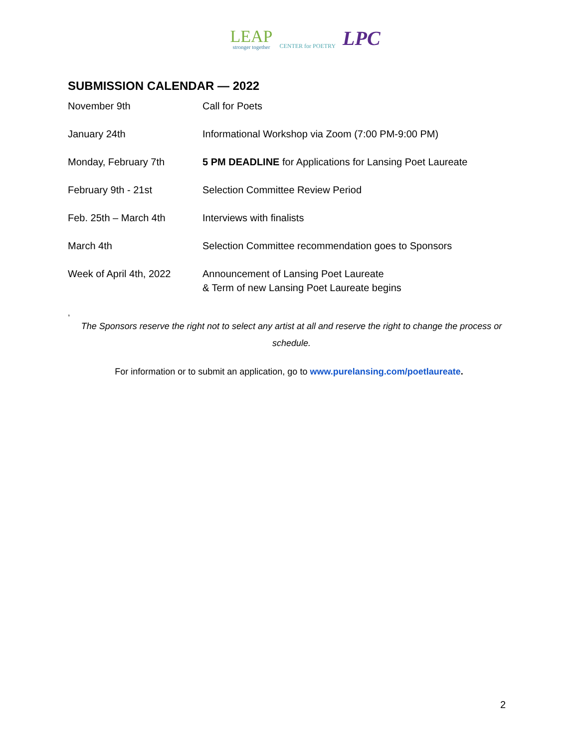LEAP
stronger together
CENTER for POETRY
LPC
SUBMISSION CALENDAR — 2022
| November 9th | Call for Poets |
| January 24th | Informational Workshop via Zoom (7:00 PM-9:00 PM) |
| Monday, February 7th | 5 PM DEADLINE for Applications for Lansing Poet Laureate |
| February 9th - 21st | Selection Committee Review Period |
| Feb. 25th – March 4th | Interviews with finalists |
| March 4th | Selection Committee recommendation goes to Sponsors |
| Week of April 4th, 2022 | Announcement of Lansing Poet Laureate & Term of new Lansing Poet Laureate begins |
,
The Sponsors reserve the right not to select any artist at all and reserve the right to change the process or schedule.
For information or to submit an application, go to www.purelansing.com/poetlaureate.
2